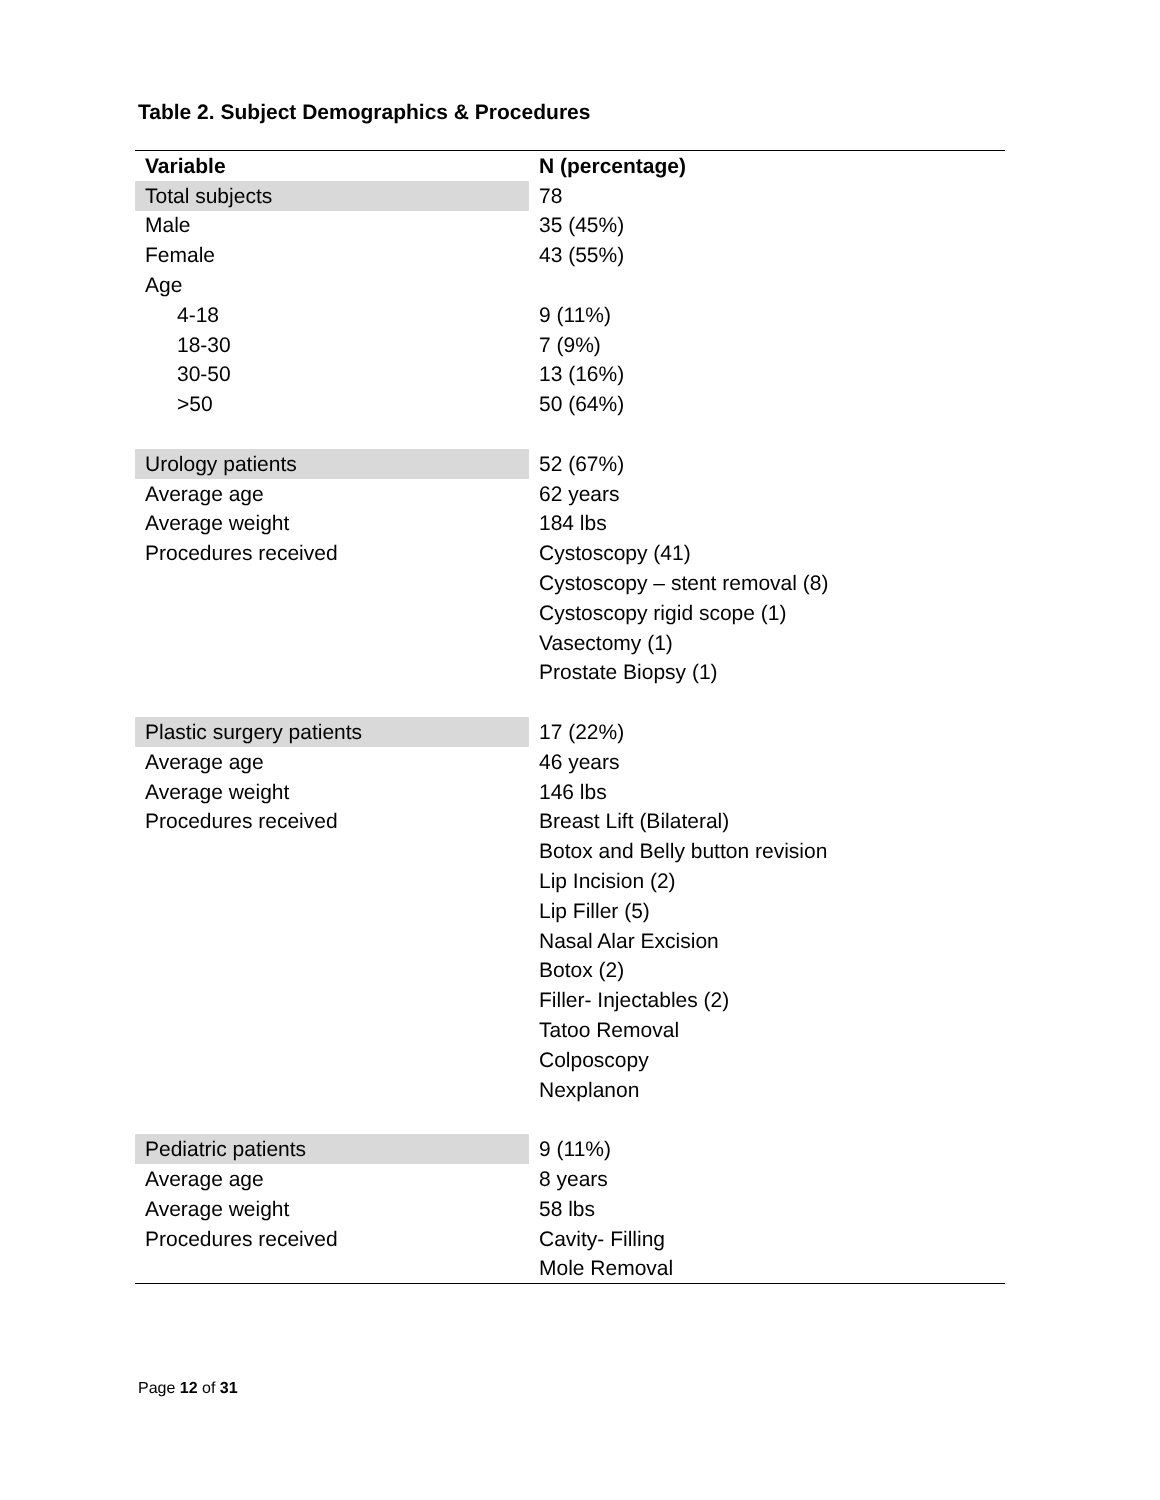Table 2. Subject Demographics & Procedures
| Variable | N (percentage) |
| --- | --- |
| Total subjects | 78 |
| Male | 35 (45%) |
| Female | 43 (55%) |
| Age | |
| 4-18 | 9 (11%) |
| 18-30 | 7 (9%) |
| 30-50 | 13 (16%) |
| >50 | 50 (64%) |
| Urology patients | 52 (67%) |
| Average age | 62 years |
| Average weight | 184 lbs |
| Procedures received | Cystoscopy (41) |
| | Cystoscopy – stent removal (8) |
| | Cystoscopy rigid scope (1) |
| | Vasectomy (1) |
| | Prostate Biopsy (1) |
| Plastic surgery patients | 17 (22%) |
| Average age | 46 years |
| Average weight | 146 lbs |
| Procedures received | Breast Lift (Bilateral) |
| | Botox and Belly button revision |
| | Lip Incision (2) |
| | Lip Filler (5) |
| | Nasal Alar Excision |
| | Botox (2) |
| | Filler- Injectables (2) |
| | Tatoo Removal |
| | Colposcopy |
| | Nexplanon |
| Pediatric patients | 9 (11%) |
| Average age | 8 years |
| Average weight | 58 lbs |
| Procedures received | Cavity- Filling |
| | Mole Removal |
Page 12 of 31